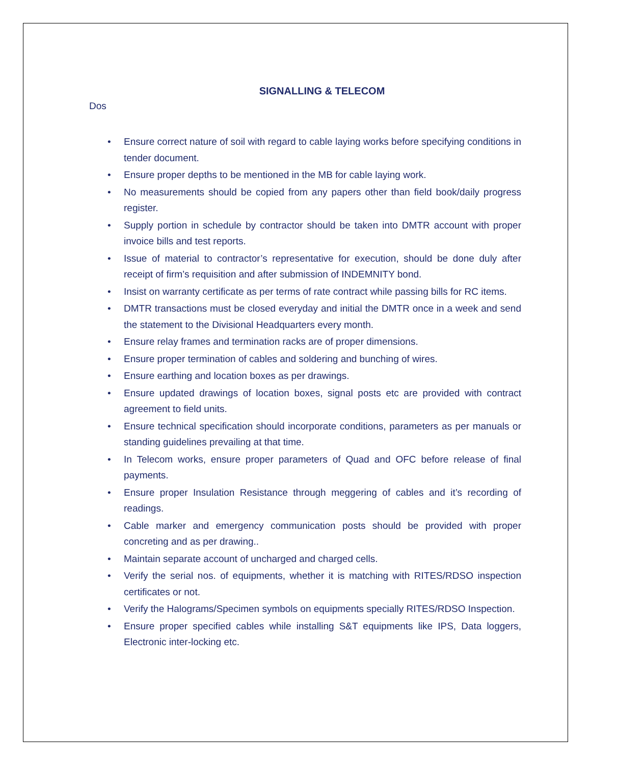SIGNALLING & TELECOM
Dos
• Ensure correct nature of soil with regard to cable laying works before specifying conditions in tender document.
• Ensure proper depths to be mentioned in the MB for cable laying work.
• No measurements should be copied from any papers other than field book/daily progress register.
• Supply portion in schedule by contractor should be taken into DMTR account with proper invoice bills and test reports.
• Issue of material to contractor’s representative for execution, should be done duly after receipt of firm’s requisition and after submission of INDEMNITY bond.
• Insist on warranty certificate as per terms of rate contract while passing bills for RC items.
• DMTR transactions must be closed everyday and initial the DMTR once in a week and send the statement to the Divisional Headquarters every month.
• Ensure relay frames and termination racks are of proper dimensions.
• Ensure proper termination of cables and soldering and bunching of wires.
• Ensure earthing and location boxes as per drawings.
• Ensure updated drawings of location boxes, signal posts etc are provided with contract agreement to field units.
• Ensure technical specification should incorporate conditions, parameters as per manuals or standing guidelines prevailing at that time.
• In Telecom works, ensure proper parameters of Quad and OFC before release of final payments.
• Ensure proper Insulation Resistance through meggering of cables and it’s recording of readings.
• Cable marker and emergency communication posts should be provided with proper concreting and as per drawing..
• Maintain separate account of uncharged and charged cells.
• Verify the serial nos. of equipments, whether it is matching with RITES/RDSO inspection certificates or not.
• Verify the Halograms/Specimen symbols on equipments specially RITES/RDSO Inspection.
• Ensure proper specified cables while installing S&T equipments like IPS, Data loggers, Electronic inter-locking etc.